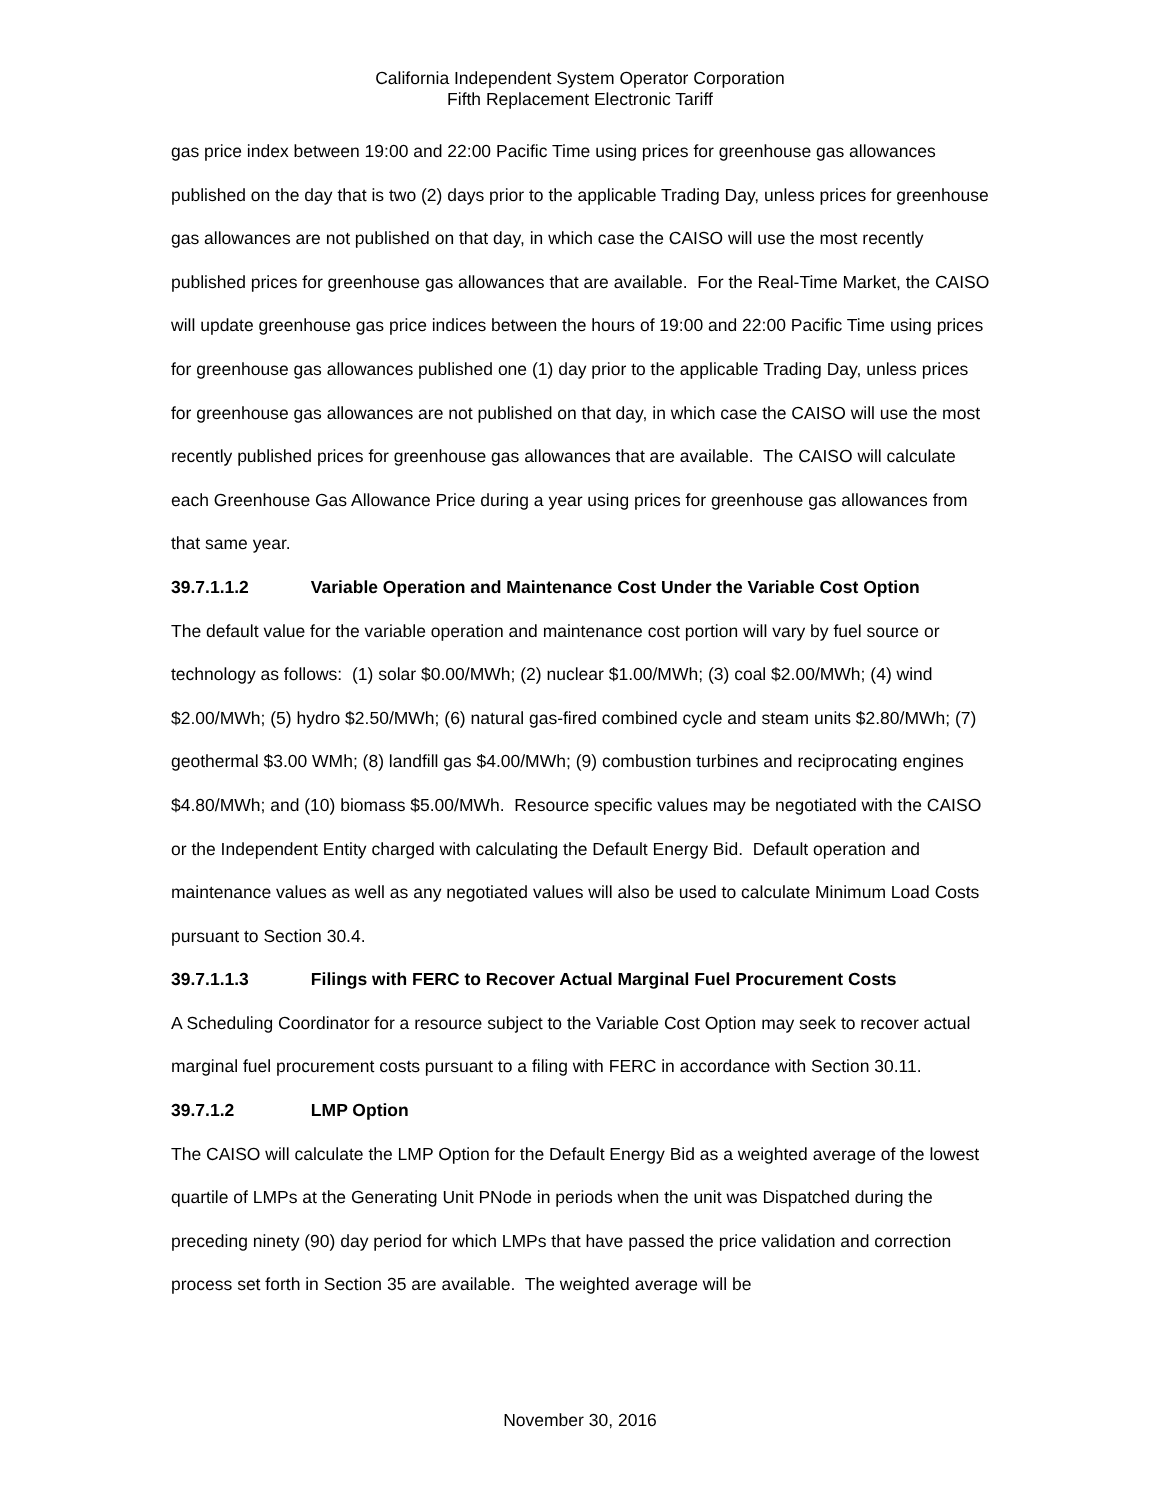California Independent System Operator Corporation
Fifth Replacement Electronic Tariff
gas price index between 19:00 and 22:00 Pacific Time using prices for greenhouse gas allowances published on the day that is two (2) days prior to the applicable Trading Day, unless prices for greenhouse gas allowances are not published on that day, in which case the CAISO will use the most recently published prices for greenhouse gas allowances that are available. For the Real-Time Market, the CAISO will update greenhouse gas price indices between the hours of 19:00 and 22:00 Pacific Time using prices for greenhouse gas allowances published one (1) day prior to the applicable Trading Day, unless prices for greenhouse gas allowances are not published on that day, in which case the CAISO will use the most recently published prices for greenhouse gas allowances that are available. The CAISO will calculate each Greenhouse Gas Allowance Price during a year using prices for greenhouse gas allowances from that same year.
39.7.1.1.2 Variable Operation and Maintenance Cost Under the Variable Cost Option
The default value for the variable operation and maintenance cost portion will vary by fuel source or technology as follows: (1) solar $0.00/MWh; (2) nuclear $1.00/MWh; (3) coal $2.00/MWh; (4) wind $2.00/MWh; (5) hydro $2.50/MWh; (6) natural gas-fired combined cycle and steam units $2.80/MWh; (7) geothermal $3.00 WMh; (8) landfill gas $4.00/MWh; (9) combustion turbines and reciprocating engines $4.80/MWh; and (10) biomass $5.00/MWh. Resource specific values may be negotiated with the CAISO or the Independent Entity charged with calculating the Default Energy Bid. Default operation and maintenance values as well as any negotiated values will also be used to calculate Minimum Load Costs pursuant to Section 30.4.
39.7.1.1.3 Filings with FERC to Recover Actual Marginal Fuel Procurement Costs
A Scheduling Coordinator for a resource subject to the Variable Cost Option may seek to recover actual marginal fuel procurement costs pursuant to a filing with FERC in accordance with Section 30.11.
39.7.1.2 LMP Option
The CAISO will calculate the LMP Option for the Default Energy Bid as a weighted average of the lowest quartile of LMPs at the Generating Unit PNode in periods when the unit was Dispatched during the preceding ninety (90) day period for which LMPs that have passed the price validation and correction process set forth in Section 35 are available. The weighted average will be
November 30, 2016